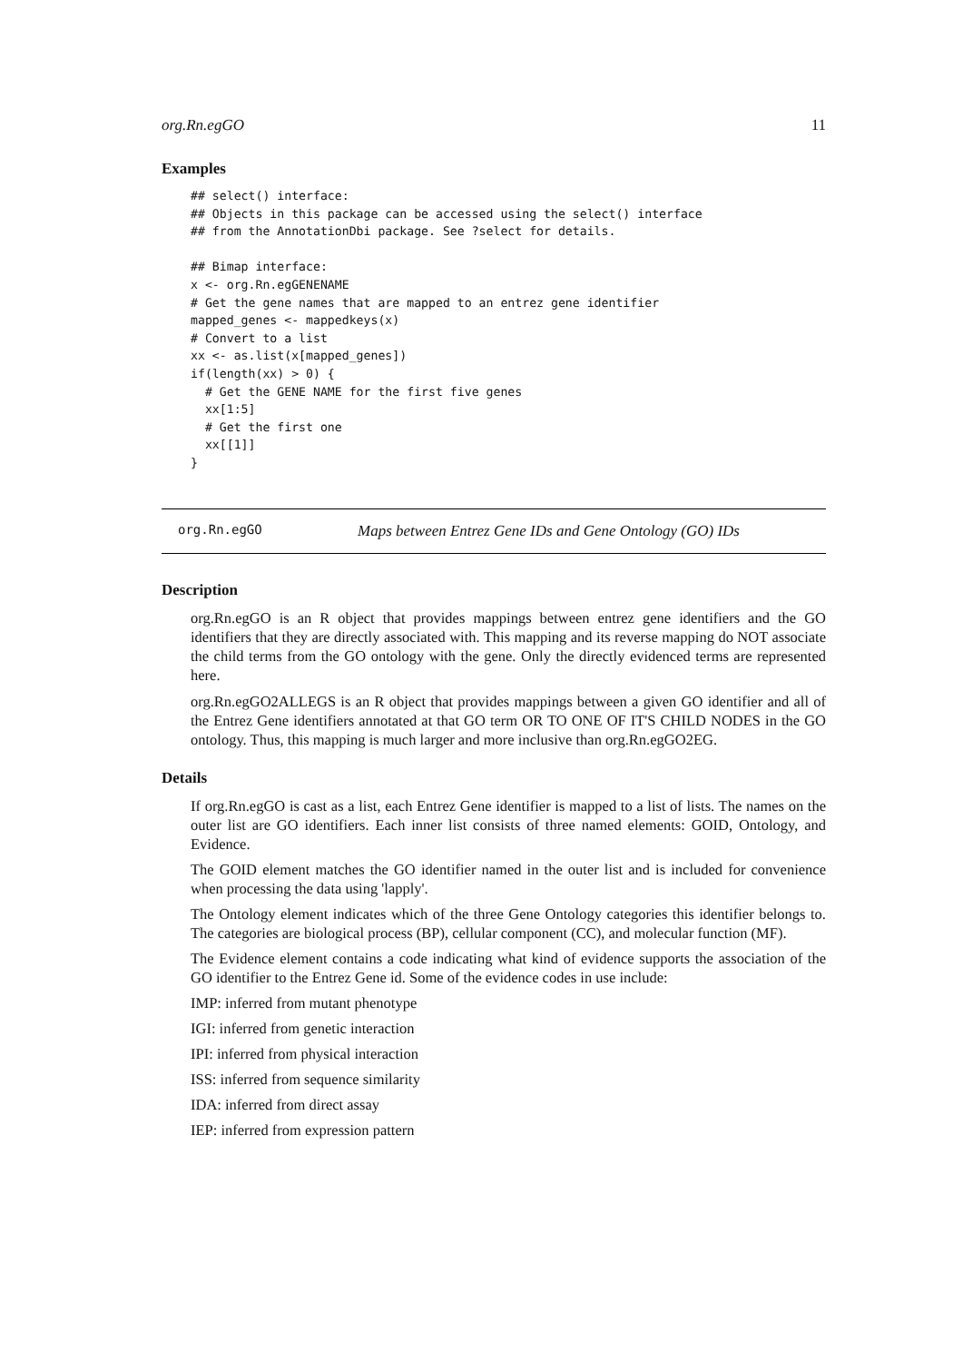org.Rn.egGO 11
Examples
## select() interface:
## Objects in this package can be accessed using the select() interface
## from the AnnotationDbi package. See ?select for details.

## Bimap interface:
x <- org.Rn.egGENENAME
# Get the gene names that are mapped to an entrez gene identifier
mapped_genes <- mappedkeys(x)
# Convert to a list
xx <- as.list(x[mapped_genes])
if(length(xx) > 0) {
  # Get the GENE NAME for the first five genes
  xx[1:5]
  # Get the first one
  xx[[1]]
}
org.Rn.egGO Maps between Entrez Gene IDs and Gene Ontology (GO) IDs
Description
org.Rn.egGO is an R object that provides mappings between entrez gene identifiers and the GO identifiers that they are directly associated with. This mapping and its reverse mapping do NOT associate the child terms from the GO ontology with the gene. Only the directly evidenced terms are represented here.
org.Rn.egGO2ALLEGS is an R object that provides mappings between a given GO identifier and all of the Entrez Gene identifiers annotated at that GO term OR TO ONE OF IT'S CHILD NODES in the GO ontology. Thus, this mapping is much larger and more inclusive than org.Rn.egGO2EG.
Details
If org.Rn.egGO is cast as a list, each Entrez Gene identifier is mapped to a list of lists. The names on the outer list are GO identifiers. Each inner list consists of three named elements: GOID, Ontology, and Evidence.
The GOID element matches the GO identifier named in the outer list and is included for convenience when processing the data using 'lapply'.
The Ontology element indicates which of the three Gene Ontology categories this identifier belongs to. The categories are biological process (BP), cellular component (CC), and molecular function (MF).
The Evidence element contains a code indicating what kind of evidence supports the association of the GO identifier to the Entrez Gene id. Some of the evidence codes in use include:
IMP: inferred from mutant phenotype
IGI: inferred from genetic interaction
IPI: inferred from physical interaction
ISS: inferred from sequence similarity
IDA: inferred from direct assay
IEP: inferred from expression pattern